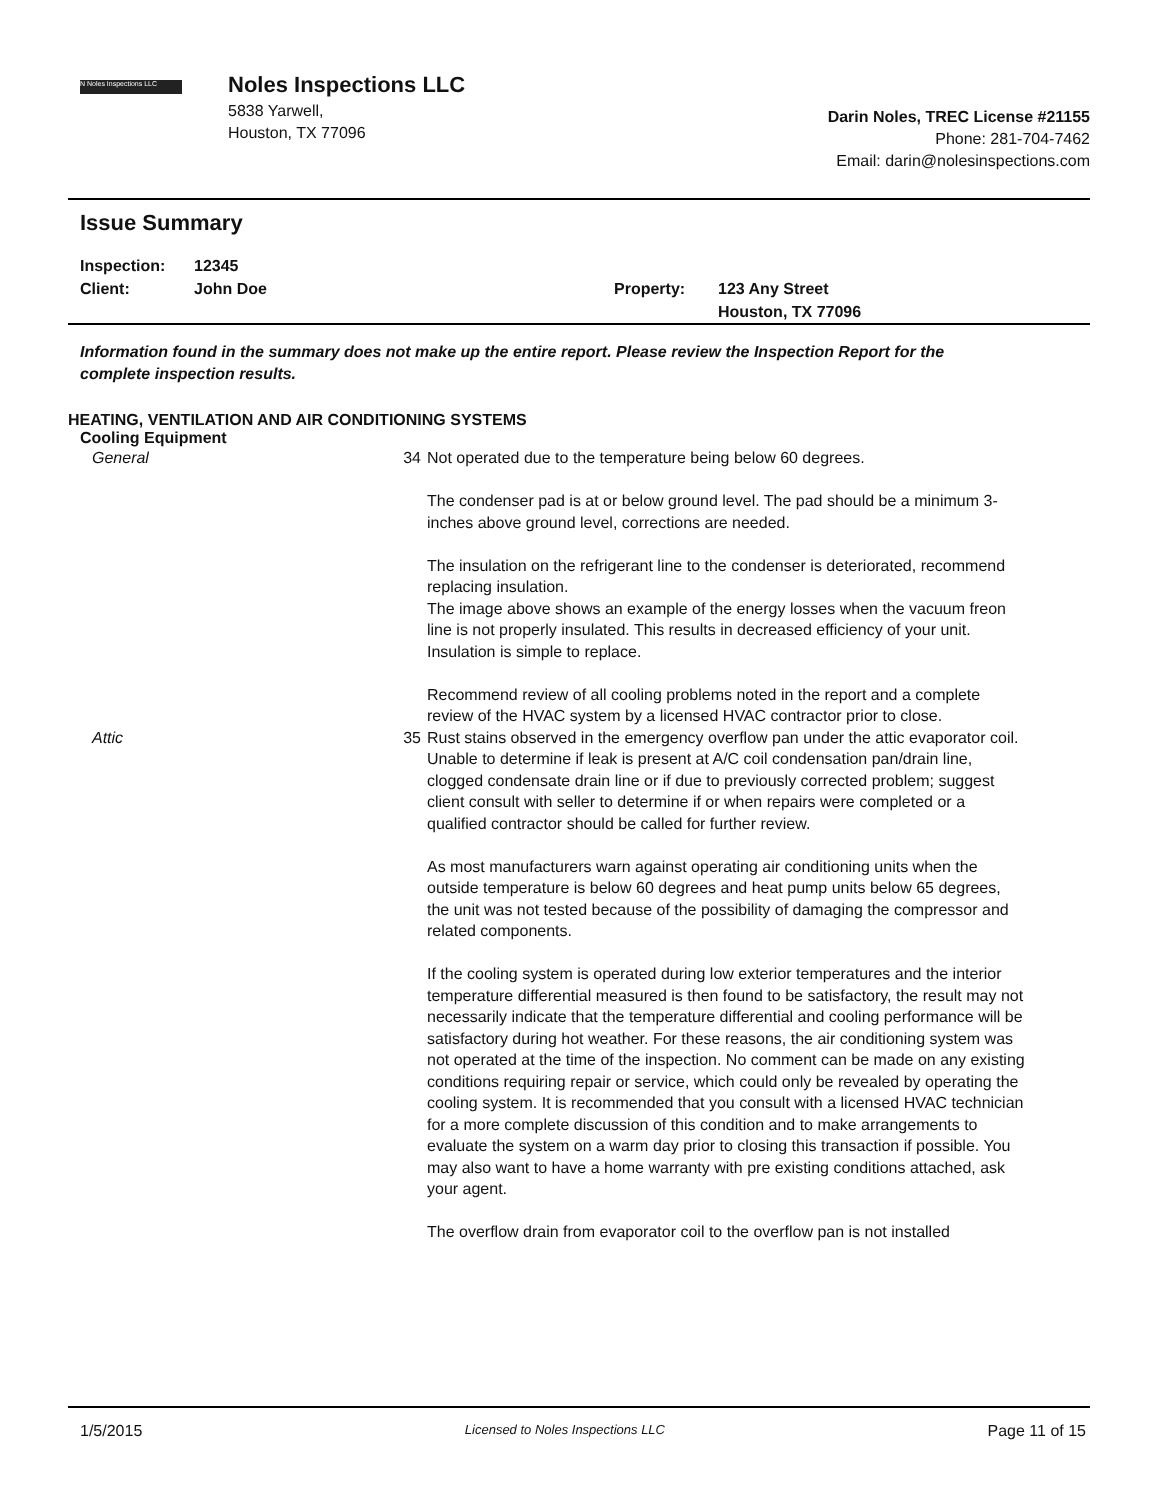N Noles Inspections LLC
Noles Inspections LLC
5838 Yarwell,
Houston, TX 77096
Darin Noles, TREC License #21155
Phone: 281-704-7462
Email: darin@nolesinspections.com
Issue Summary
Inspection:
Client:
12345
John Doe
Property:
123 Any Street
Houston, TX 77096
Information found in the summary does not make up the entire report. Please review the Inspection Report for the complete inspection results.
HEATING, VENTILATION AND AIR CONDITIONING SYSTEMS
Cooling Equipment
General 34 Not operated due to the temperature being below 60 degrees.
The condenser pad is at or below ground level. The pad should be a minimum 3-inches above ground level, corrections are needed.
The insulation on the refrigerant line to the condenser is deteriorated, recommend replacing insulation.
The image above shows an example of the energy losses when the vacuum freon line is not properly insulated. This results in decreased efficiency of your unit. Insulation is simple to replace.
Recommend review of all cooling problems noted in the report and a complete review of the HVAC system by a licensed HVAC contractor prior to close.
Attic 35 Rust stains observed in the emergency overflow pan under the attic evaporator coil. Unable to determine if leak is present at A/C coil condensation pan/drain line, clogged condensate drain line or if due to previously corrected problem; suggest client consult with seller to determine if or when repairs were completed or a qualified contractor should be called for further review.
As most manufacturers warn against operating air conditioning units when the outside temperature is below 60 degrees and heat pump units below 65 degrees, the unit was not tested because of the possibility of damaging the compressor and related components.
If the cooling system is operated during low exterior temperatures and the interior temperature differential measured is then found to be satisfactory, the result may not necessarily indicate that the temperature differential and cooling performance will be satisfactory during hot weather. For these reasons, the air conditioning system was not operated at the time of the inspection. No comment can be made on any existing conditions requiring repair or service, which could only be revealed by operating the cooling system. It is recommended that you consult with a licensed HVAC technician for a more complete discussion of this condition and to make arrangements to evaluate the system on a warm day prior to closing this transaction if possible. You may also want to have a home warranty with pre existing conditions attached, ask your agent.
The overflow drain from evaporator coil to the overflow pan is not installed
1/5/2015 Licensed to Noles Inspections LLC Page 11 of 15